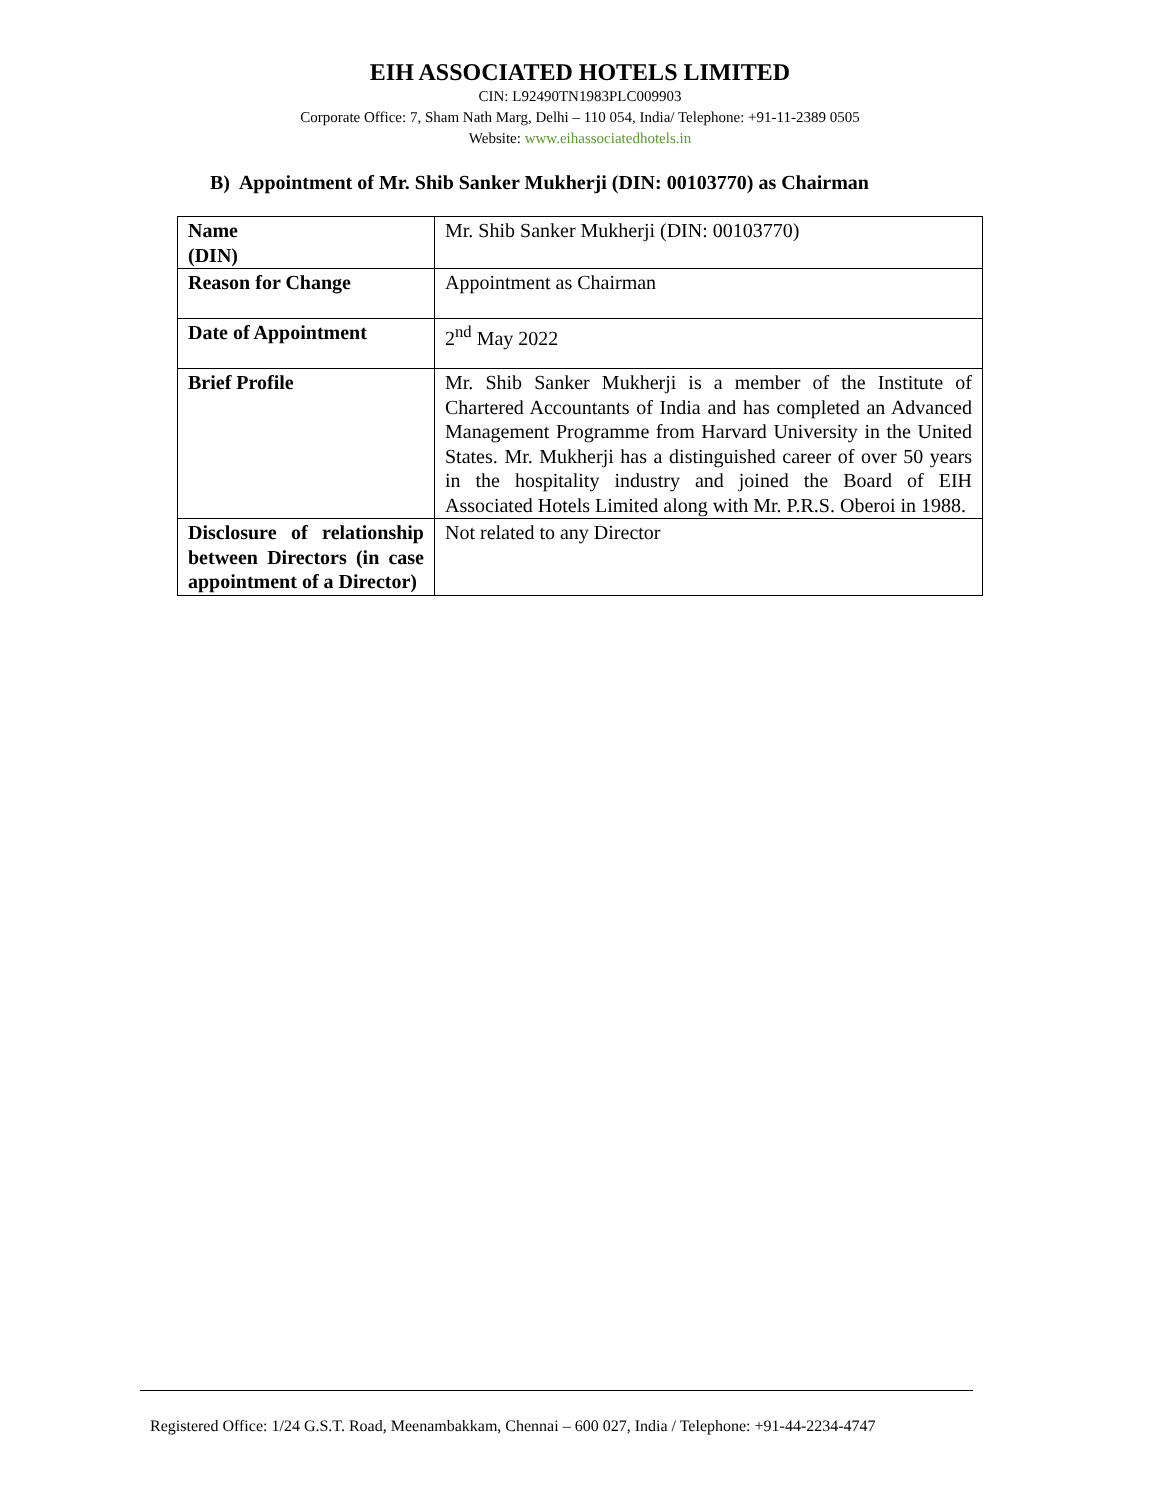EIH ASSOCIATED HOTELS LIMITED
CIN: L92490TN1983PLC009903
Corporate Office: 7, Sham Nath Marg, Delhi – 110 054, India/ Telephone: +91-11-2389 0505
Website: www.eihassociatedhotels.in
B) Appointment of Mr. Shib Sanker Mukherji (DIN: 00103770) as Chairman
| Name (DIN) | Mr. Shib Sanker Mukherji (DIN: 00103770) |
| Reason for Change | Appointment as Chairman |
| Date of Appointment | 2<sup>nd</sup> May 2022 |
| Brief Profile | Mr. Shib Sanker Mukherji is a member of the Institute of Chartered Accountants of India and has completed an Advanced Management Programme from Harvard University in the United States. Mr. Mukherji has a distinguished career of over 50 years in the hospitality industry and joined the Board of EIH Associated Hotels Limited along with Mr. P.R.S. Oberoi in 1988. |
| Disclosure of relationship between Directors (in case appointment of a Director) | Not related to any Director |
Registered Office: 1/24 G.S.T. Road, Meenambakkam, Chennai – 600 027, India / Telephone: +91-44-2234-4747